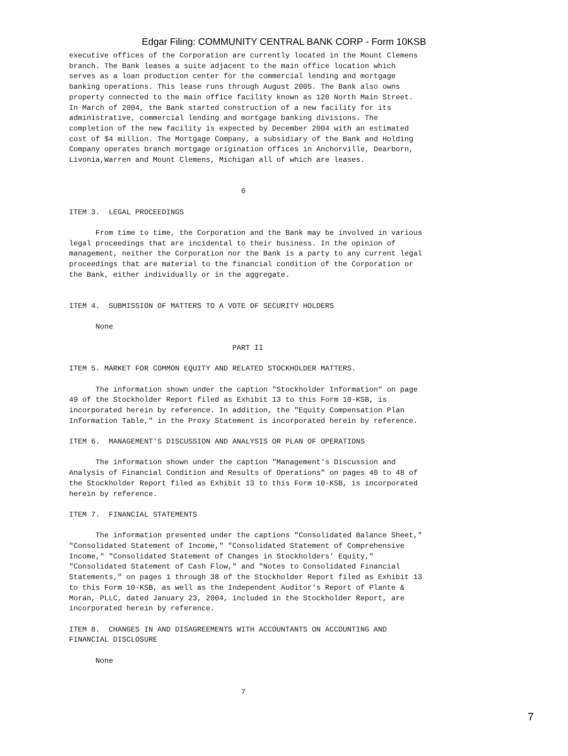Edgar Filing: COMMUNITY CENTRAL BANK CORP - Form 10KSB
executive offices of the Corporation are currently located in the Mount Clemens
branch. The Bank leases a suite adjacent to the main office location which
serves as a loan production center for the commercial lending and mortgage
banking operations. This lease runs through August 2005. The Bank also owns
property connected to the main office facility known as 120 North Main Street.
In March of 2004, the Bank started construction of a new facility for its
administrative, commercial lending and mortgage banking divisions. The
completion of the new facility is expected by December 2004 with an estimated
cost of $4 million. The Mortgage Company, a subsidiary of the Bank and Holding
Company operates branch mortgage origination offices in Anchorville, Dearborn,
Livonia,Warren and Mount Clemens, Michigan all of which are leases.


                                       6

ITEM 3.  LEGAL PROCEEDINGS

      From time to time, the Corporation and the Bank may be involved in various
legal proceedings that are incidental to their business. In the opinion of
management, neither the Corporation nor the Bank is a party to any current legal
proceedings that are material to the financial condition of the Corporation or
the Bank, either individually or in the aggregate.


ITEM 4.  SUBMISSION OF MATTERS TO A VOTE OF SECURITY HOLDERS

      None

                                     PART II

ITEM 5. MARKET FOR COMMON EQUITY AND RELATED STOCKHOLDER MATTERS.

      The information shown under the caption "Stockholder Information" on page
49 of the Stockholder Report filed as Exhibit 13 to this Form 10-KSB, is
incorporated herein by reference. In addition, the "Equity Compensation Plan
Information Table," in the Proxy Statement is incorporated herein by reference.

ITEM 6.  MANAGEMENT'S DISCUSSION AND ANALYSIS OR PLAN OF OPERATIONS

      The information shown under the caption "Management's Discussion and
Analysis of Financial Condition and Results of Operations" on pages 40 to 48 of
the Stockholder Report filed as Exhibit 13 to this Form 10-KSB, is incorporated
herein by reference.

ITEM 7.  FINANCIAL STATEMENTS

      The information presented under the captions "Consolidated Balance Sheet,"
"Consolidated Statement of Income," "Consolidated Statement of Comprehensive
Income," "Consolidated Statement of Changes in Stockholders' Equity,"
"Consolidated Statement of Cash Flow," and "Notes to Consolidated Financial
Statements," on pages 1 through 38 of the Stockholder Report filed as Exhibit 13
to this Form 10-KSB, as well as the Independent Auditor's Report of Plante &
Moran, PLLC, dated January 23, 2004, included in the Stockholder Report, are
incorporated herein by reference.

ITEM 8.  CHANGES IN AND DISAGREEMENTS WITH ACCOUNTANTS ON ACCOUNTING AND
FINANCIAL DISCLOSURE

      None


                                       7
7